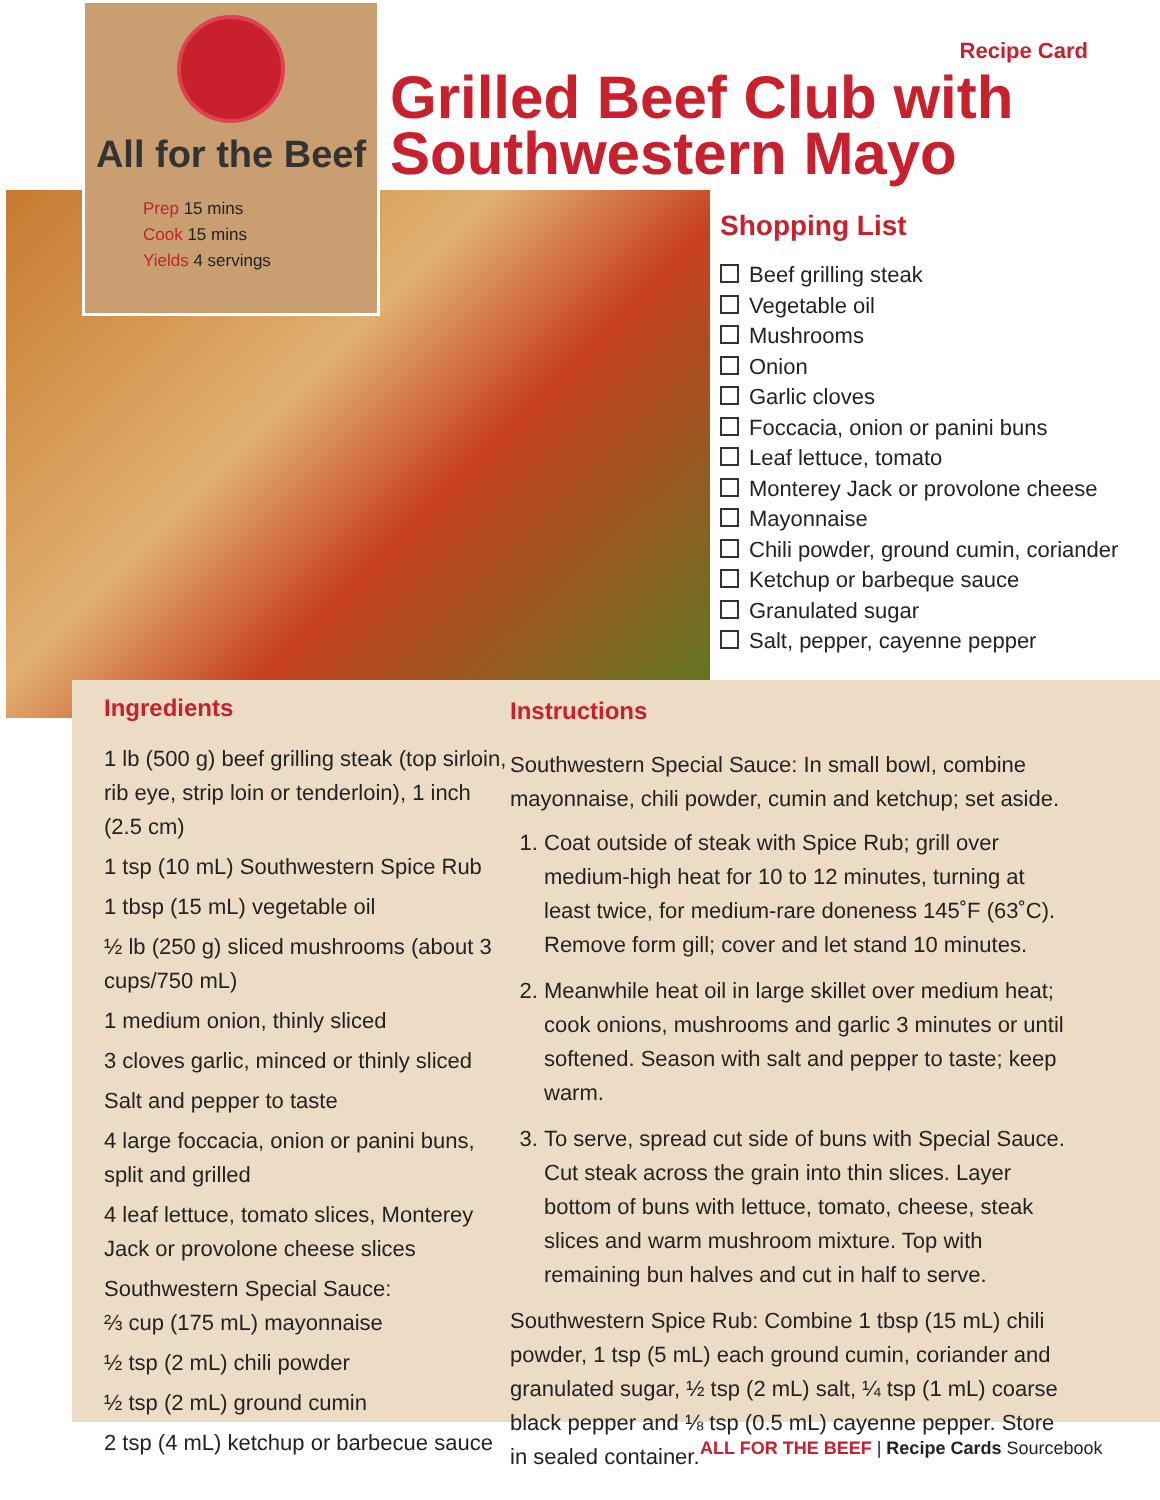All for the Beef
Prep 15 mins
Cook 15 mins
Yields 4 servings
Recipe Card
Grilled Beef Club with Southwestern Mayo
Shopping List
Beef grilling steak
Vegetable oil
Mushrooms
Onion
Garlic cloves
Foccacia, onion or panini buns
Leaf lettuce, tomato
Monterey Jack or provolone cheese
Mayonnaise
Chili powder, ground cumin, coriander
Ketchup or barbeque sauce
Granulated sugar
Salt, pepper, cayenne pepper
Ingredients
1 lb (500 g) beef grilling steak (top sirloin, rib eye, strip loin or tenderloin), 1 inch (2.5 cm)
1 tsp (10 mL) Southwestern Spice Rub
1 tbsp (15 mL) vegetable oil
½ lb (250 g) sliced mushrooms (about 3 cups/750 mL)
1 medium onion, thinly sliced
3 cloves garlic, minced or thinly sliced
Salt and pepper to taste
4 large foccacia, onion or panini buns, split and grilled
4 leaf lettuce, tomato slices, Monterey Jack or provolone cheese slices
Southwestern Special Sauce:
⅔ cup (175 mL) mayonnaise
½ tsp (2 mL) chili powder
½ tsp (2 mL) ground cumin
2 tsp (4 mL) ketchup or barbecue sauce
Instructions
Southwestern Special Sauce: In small bowl, combine mayonnaise, chili powder, cumin and ketchup; set aside.
1. Coat outside of steak with Spice Rub; grill over medium-high heat for 10 to 12 minutes, turning at least twice, for medium-rare doneness 145˚F (63˚C). Remove form gill; cover and let stand 10 minutes.
2. Meanwhile heat oil in large skillet over medium heat; cook onions, mushrooms and garlic 3 minutes or until softened. Season with salt and pepper to taste; keep warm.
3. To serve, spread cut side of buns with Special Sauce. Cut steak across the grain into thin slices. Layer bottom of buns with lettuce, tomato, cheese, steak slices and warm mushroom mixture. Top with remaining bun halves and cut in half to serve.
Southwestern Spice Rub: Combine 1 tbsp (15 mL) chili powder, 1 tsp (5 mL) each ground cumin, coriander and granulated sugar, ½ tsp (2 mL) salt, ¼ tsp (1 mL) coarse black pepper and ⅛ tsp (0.5 mL) cayenne pepper. Store in sealed container.
ALL FOR THE BEEF | Recipe Cards Sourcebook